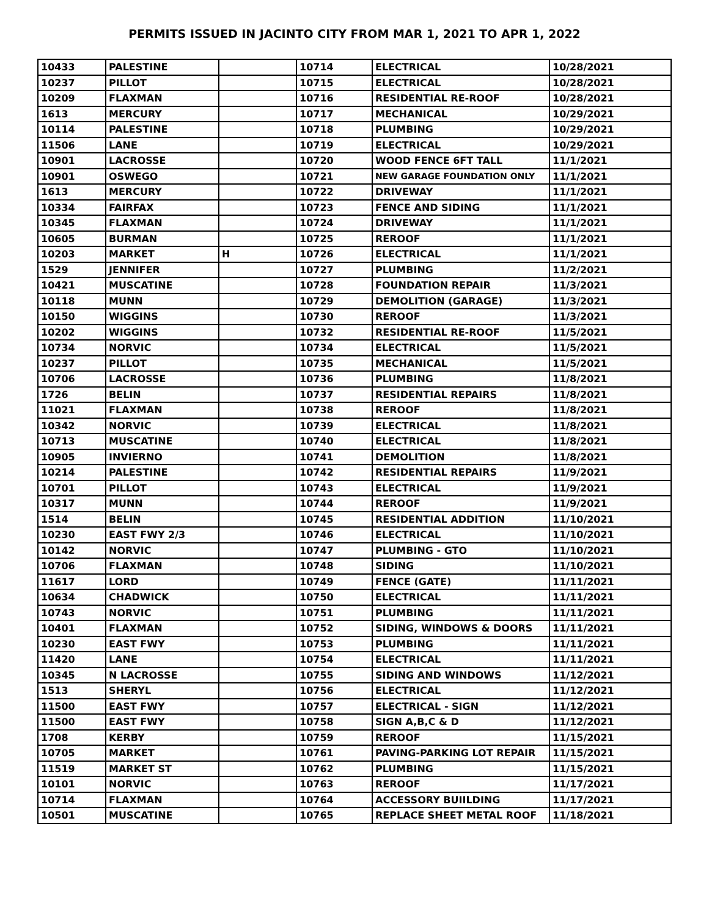PERMITS ISSUED IN JACINTO CITY FROM MAR 1, 2021 TO APR 1, 2022
| 10433 | PALESTINE | | 10714 | ELECTRICAL | 10/28/2021 |
| 10237 | PILLOT | | 10715 | ELECTRICAL | 10/28/2021 |
| 10209 | FLAXMAN | | 10716 | RESIDENTIAL RE-ROOF | 10/28/2021 |
| 1613 | MERCURY | | 10717 | MECHANICAL | 10/29/2021 |
| 10114 | PALESTINE | | 10718 | PLUMBING | 10/29/2021 |
| 11506 | LANE | | 10719 | ELECTRICAL | 10/29/2021 |
| 10901 | LACROSSE | | 10720 | WOOD FENCE 6FT TALL | 11/1/2021 |
| 10901 | OSWEGO | | 10721 | NEW GARAGE FOUNDATION ONLY | 11/1/2021 |
| 1613 | MERCURY | | 10722 | DRIVEWAY | 11/1/2021 |
| 10334 | FAIRFAX | | 10723 | FENCE AND SIDING | 11/1/2021 |
| 10345 | FLAXMAN | | 10724 | DRIVEWAY | 11/1/2021 |
| 10605 | BURMAN | | 10725 | REROOF | 11/1/2021 |
| 10203 | MARKET | H | 10726 | ELECTRICAL | 11/1/2021 |
| 1529 | JENNIFER | | 10727 | PLUMBING | 11/2/2021 |
| 10421 | MUSCATINE | | 10728 | FOUNDATION REPAIR | 11/3/2021 |
| 10118 | MUNN | | 10729 | DEMOLITION (GARAGE) | 11/3/2021 |
| 10150 | WIGGINS | | 10730 | REROOF | 11/3/2021 |
| 10202 | WIGGINS | | 10732 | RESIDENTIAL RE-ROOF | 11/5/2021 |
| 10734 | NORVIC | | 10734 | ELECTRICAL | 11/5/2021 |
| 10237 | PILLOT | | 10735 | MECHANICAL | 11/5/2021 |
| 10706 | LACROSSE | | 10736 | PLUMBING | 11/8/2021 |
| 1726 | BELIN | | 10737 | RESIDENTIAL REPAIRS | 11/8/2021 |
| 11021 | FLAXMAN | | 10738 | REROOF | 11/8/2021 |
| 10342 | NORVIC | | 10739 | ELECTRICAL | 11/8/2021 |
| 10713 | MUSCATINE | | 10740 | ELECTRICAL | 11/8/2021 |
| 10905 | INVIERNO | | 10741 | DEMOLITION | 11/8/2021 |
| 10214 | PALESTINE | | 10742 | RESIDENTIAL REPAIRS | 11/9/2021 |
| 10701 | PILLOT | | 10743 | ELECTRICAL | 11/9/2021 |
| 10317 | MUNN | | 10744 | REROOF | 11/9/2021 |
| 1514 | BELIN | | 10745 | RESIDENTIAL ADDITION | 11/10/2021 |
| 10230 | EAST FWY 2/3 | | 10746 | ELECTRICAL | 11/10/2021 |
| 10142 | NORVIC | | 10747 | PLUMBING - GTO | 11/10/2021 |
| 10706 | FLAXMAN | | 10748 | SIDING | 11/10/2021 |
| 11617 | LORD | | 10749 | FENCE (GATE) | 11/11/2021 |
| 10634 | CHADWICK | | 10750 | ELECTRICAL | 11/11/2021 |
| 10743 | NORVIC | | 10751 | PLUMBING | 11/11/2021 |
| 10401 | FLAXMAN | | 10752 | SIDING, WINDOWS & DOORS | 11/11/2021 |
| 10230 | EAST FWY | | 10753 | PLUMBING | 11/11/2021 |
| 11420 | LANE | | 10754 | ELECTRICAL | 11/11/2021 |
| 10345 | N LACROSSE | | 10755 | SIDING AND WINDOWS | 11/12/2021 |
| 1513 | SHERYL | | 10756 | ELECTRICAL | 11/12/2021 |
| 11500 | EAST FWY | | 10757 | ELECTRICAL - SIGN | 11/12/2021 |
| 11500 | EAST FWY | | 10758 | SIGN A,B,C & D | 11/12/2021 |
| 1708 | KERBY | | 10759 | REROOF | 11/15/2021 |
| 10705 | MARKET | | 10761 | PAVING-PARKING LOT REPAIR | 11/15/2021 |
| 11519 | MARKET ST | | 10762 | PLUMBING | 11/15/2021 |
| 10101 | NORVIC | | 10763 | REROOF | 11/17/2021 |
| 10714 | FLAXMAN | | 10764 | ACCESSORY BUIILDING | 11/17/2021 |
| 10501 | MUSCATINE | | 10765 | REPLACE SHEET METAL ROOF | 11/18/2021 |